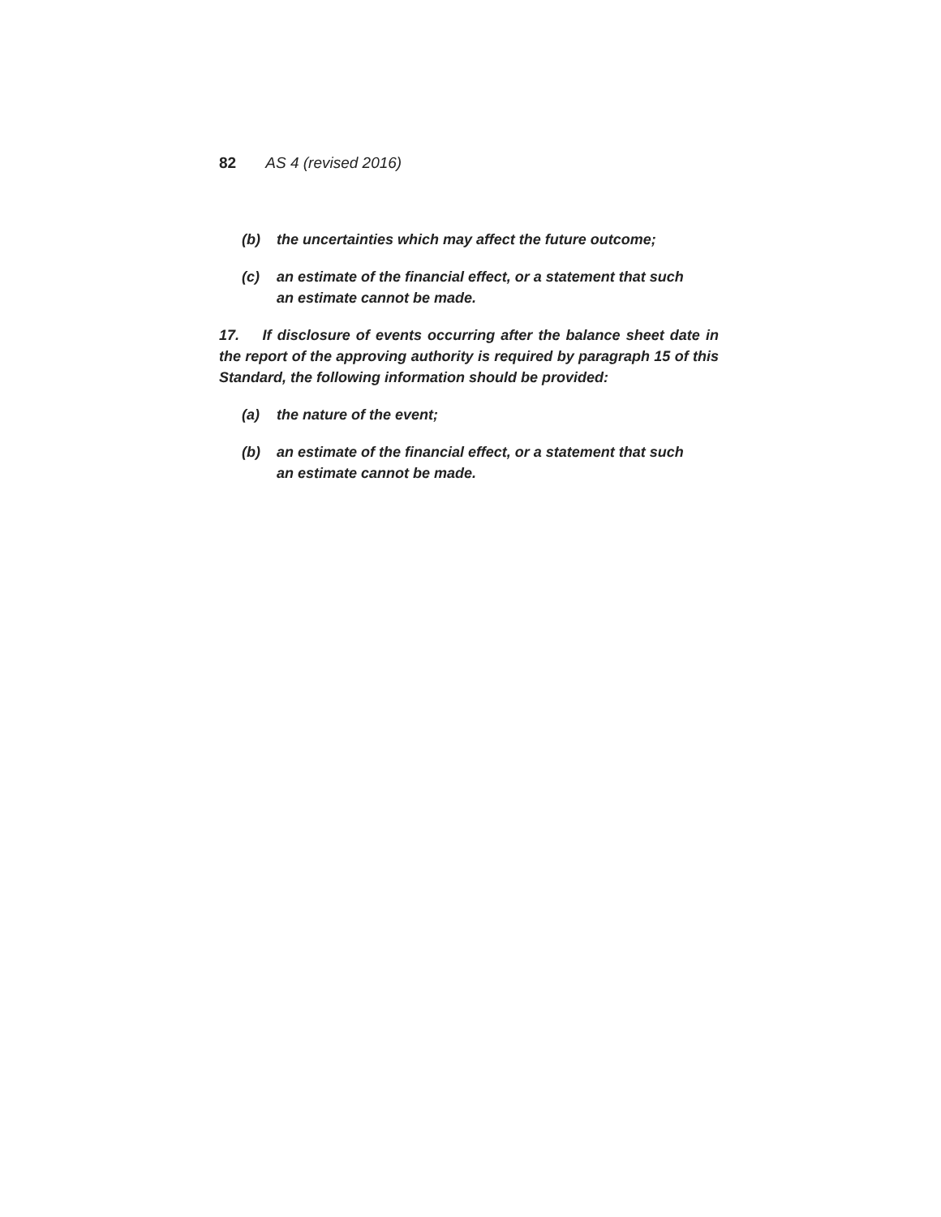82 AS 4 (revised 2016)
(b) the uncertainties which may affect the future outcome;
(c) an estimate of the financial effect, or a statement that such an estimate cannot be made.
17. If disclosure of events occurring after the balance sheet date in the report of the approving authority is required by paragraph 15 of this Standard, the following information should be provided:
(a) the nature of the event;
(b) an estimate of the financial effect, or a statement that such an estimate cannot be made.